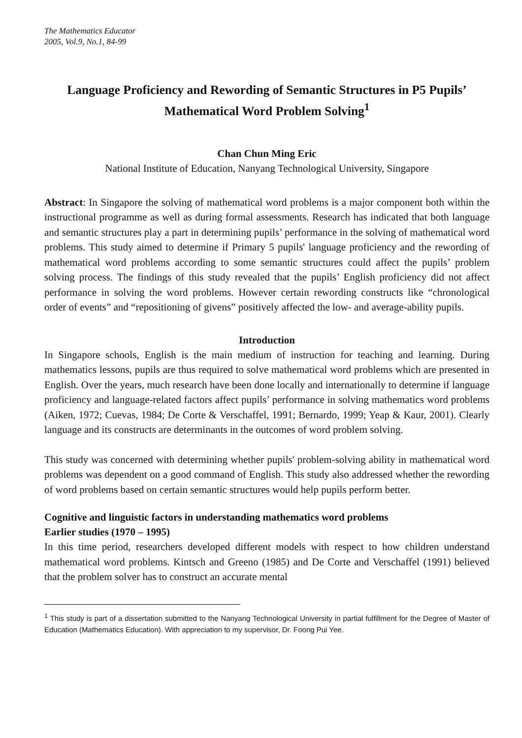The Mathematics Educator
2005, Vol.9, No.1, 84-99
Language Proficiency and Rewording of Semantic Structures in P5 Pupils’ Mathematical Word Problem Solving<sup>1</sup>
Chan Chun Ming Eric
National Institute of Education, Nanyang Technological University, Singapore
Abstract: In Singapore the solving of mathematical word problems is a major component both within the instructional programme as well as during formal assessments. Research has indicated that both language and semantic structures play a part in determining pupils’ performance in the solving of mathematical word problems. This study aimed to determine if Primary 5 pupils' language proficiency and the rewording of mathematical word problems according to some semantic structures could affect the pupils’ problem solving process. The findings of this study revealed that the pupils’ English proficiency did not affect performance in solving the word problems. However certain rewording constructs like “chronological order of events” and “repositioning of givens” positively affected the low- and average-ability pupils.
Introduction
In Singapore schools, English is the main medium of instruction for teaching and learning. During mathematics lessons, pupils are thus required to solve mathematical word problems which are presented in English. Over the years, much research have been done locally and internationally to determine if language proficiency and language-related factors affect pupils’ performance in solving mathematics word problems (Aiken, 1972; Cuevas, 1984; De Corte & Verschaffel, 1991; Bernardo, 1999; Yeap & Kaur, 2001). Clearly language and its constructs are determinants in the outcomes of word problem solving.
This study was concerned with determining whether pupils' problem-solving ability in mathematical word problems was dependent on a good command of English. This study also addressed whether the rewording of word problems based on certain semantic structures would help pupils perform better.
Cognitive and linguistic factors in understanding mathematics word problems
Earlier studies (1970 – 1995)
In this time period, researchers developed different models with respect to how children understand mathematical word problems. Kintsch and Greeno (1985) and De Corte and Verschaffel (1991) believed that the problem solver has to construct an accurate mental
<sup>1</sup> This study is part of a dissertation submitted to the Nanyang Technological University in partial fulfillment for the Degree of Master of Education (Mathematics Education). With appreciation to my supervisor, Dr. Foong Pui Yee.